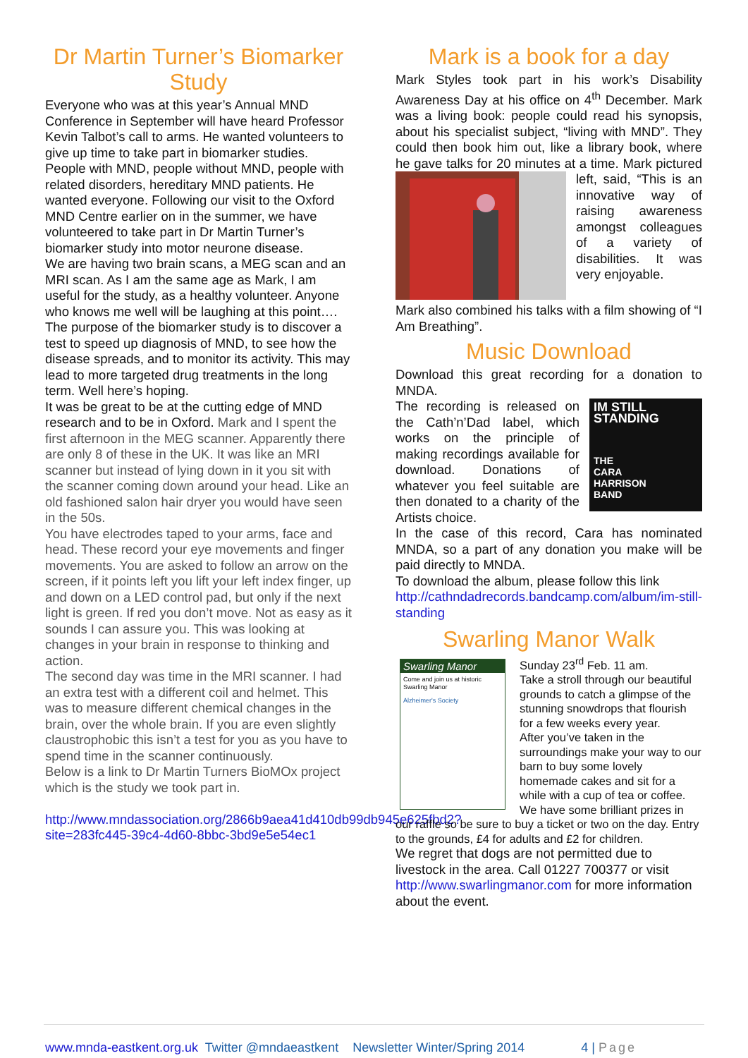Dr Martin Turner’s Biomarker Study
Everyone who was at this year’s Annual MND Conference in September will have heard Professor Kevin Talbot’s call to arms. He wanted volunteers to give up time to take part in biomarker studies. People with MND, people without MND, people with related disorders, hereditary MND patients. He wanted everyone. Following our visit to the Oxford MND Centre earlier on in the summer, we have volunteered to take part in Dr Martin Turner’s biomarker study into motor neurone disease.
We are having two brain scans, a MEG scan and an MRI scan. As I am the same age as Mark, I am useful for the study, as a healthy volunteer. Anyone who knows me well will be laughing at this point….
The purpose of the biomarker study is to discover a test to speed up diagnosis of MND, to see how the disease spreads, and to monitor its activity. This may lead to more targeted drug treatments in the long term. Well here’s hoping.
It was be great to be at the cutting edge of MND research and to be in Oxford. Mark and I spent the first afternoon in the MEG scanner. Apparently there are only 8 of these in the UK. It was like an MRI scanner but instead of lying down in it you sit with the scanner coming down around your head. Like an old fashioned salon hair dryer you would have seen in the 50s.
You have electrodes taped to your arms, face and head. These record your eye movements and finger movements. You are asked to follow an arrow on the screen, if it points left you lift your left index finger, up and down on a LED control pad, but only if the next light is green. If red you don’t move. Not as easy as it sounds I can assure you. This was looking at changes in your brain in response to thinking and action.
The second day was time in the MRI scanner. I had an extra test with a different coil and helmet. This was to measure different chemical changes in the brain, over the whole brain. If you are even slightly claustrophobic this isn’t a test for you as you have to spend time in the scanner continuously.
Below is a link to Dr Martin Turners BioMOx project which is the study we took part in.
http://www.mndassociation.org/2866b9aea41d410db99db945e625fbd2?site=283fc445-39c4-4d60-8bbc-3bd9e5e54ec1
Mark is a book for a day
Mark Styles took part in his work’s Disability Awareness Day at his office on 4<sup>th</sup> December. Mark was a living book: people could read his synopsis, about his specialist subject, “living with MND”. They could then book him out, like a library book, where he gave talks for 20 minutes at a time. Mark pictured left, said, “This is an innovative way of raising awareness amongst colleagues of a variety of disabilities. It was very enjoyable.
Mark also combined his talks with a film showing of “I Am Breathing”.
Music Download
Download this great recording for a donation to MNDA.
IM STILL STANDING
THE
CARA
HARRISON
BAND
The recording is released on the Cath’n’Dad label, which works on the principle of making recordings available for download. Donations of whatever you feel suitable are then donated to a charity of the Artists choice.
In the case of this record, Cara has nominated MNDA, so a part of any donation you make will be paid directly to MNDA.
To download the album, please follow this link http://cathndadrecords.bandcamp.com/album/im-still-standing
Swarling Manor Walk
Swarling Manor
Come and join us at historic Swarling Manor
Alzheimer's Society
Sunday 23<sup>rd</sup> Feb. 11 am.
Take a stroll through our beautiful grounds to catch a glimpse of the stunning snowdrops that flourish for a few weeks every year.
After you’ve taken in the surroundings make your way to our barn to buy some lovely homemade cakes and sit for a while with a cup of tea or coffee. We have some brilliant prizes in our raffle so be sure to buy a ticket or two on the day. Entry to the grounds, £4 for adults and £2 for children.
We regret that dogs are not permitted due to livestock in the area. Call 01227 700377 or visit http://www.swarlingmanor.com for more information about the event.
www.mnda-eastkent.org.uk Twitter @mndaeastkent Newsletter Winter/Spring 2014 4 | Page